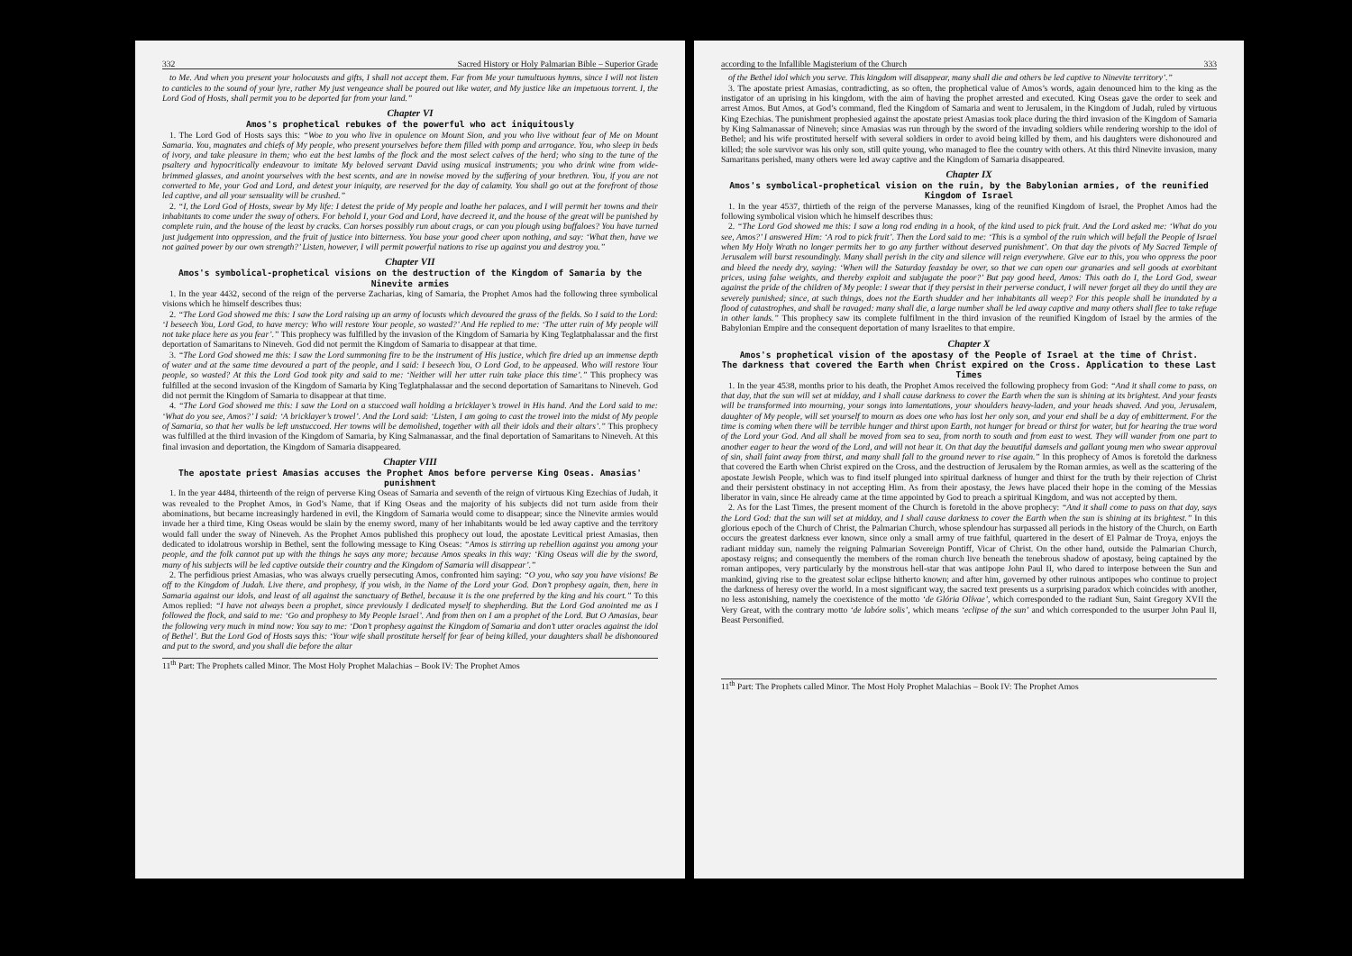332 Sacred History or Holy Palmarian Bible – Superior Grade
to Me. And when you present your holocausts and gifts, I shall not accept them. Far from Me your tumultuous hymns, since I will not listen to canticles to the sound of your lyre, rather My just vengeance shall be poured out like water, and My justice like an impetuous torrent. I, the Lord God of Hosts, shall permit you to be deported far from your land.”
Chapter VI
Amos's prophetical rebukes of the powerful who act iniquitously
1. The Lord God of Hosts says this: “Woe to you who live in opulence on Mount Sion, and you who live without fear of Me on Mount Samaria. You, magnates and chiefs of My people, who present yourselves before them filled with pomp and arrogance. You, who sleep in beds of ivory, and take pleasure in them; who eat the best lambs of the flock and the most select calves of the herd; who sing to the tune of the psaltery and hypocritically endeavour to imitate My beloved servant David using musical instruments; you who drink wine from wide-brimmed glasses, and anoint yourselves with the best scents, and are in nowise moved by the suffering of your brethren. You, if you are not converted to Me, your God and Lord, and detest your iniquity, are reserved for the day of calamity. You shall go out at the forefront of those led captive, and all your sensuality will be crushed.”
2. “I, the Lord God of Hosts, swear by My life: I detest the pride of My people and loathe her palaces, and I will permit her towns and their inhabitants to come under the sway of others. For behold I, your God and Lord, have decreed it, and the house of the great will be punished by complete ruin, and the house of the least by cracks. Can horses possibly run about crags, or can you plough using buffaloes? You have turned just judgement into oppression, and the fruit of justice into bitterness. You base your good cheer upon nothing, and say: ‘What then, have we not gained power by our own strength?’ Listen, however, I will permit powerful nations to rise up against you and destroy you.”
Chapter VII
Amos's symbolical-prophetical visions on the destruction of the Kingdom of Samaria by the Ninevite armies
1. In the year 4432, second of the reign of the perverse Zacharias, king of Samaria, the Prophet Amos had the following three symbolical visions which he himself describes thus:
2. “The Lord God showed me this: I saw the Lord raising up an army of locusts which devoured the grass of the fields. So I said to the Lord: ‘I beseech You, Lord God, to have mercy: Who will restore Your people, so wasted?’ And He replied to me: ‘The utter ruin of My people will not take place here as you fear’.” This prophecy was fulfilled by the invasion of the Kingdom of Samaria by King Teglatphalassar and the first deportation of Samaritans to Nineveh. God did not permit the Kingdom of Samaria to disappear at that time.
3. “The Lord God showed me this: I saw the Lord summoning fire to be the instrument of His justice, which fire dried up an immense depth of water and at the same time devoured a part of the people, and I said: I beseech You, O Lord God, to be appeased. Who will restore Your people, so wasted? At this the Lord God took pity and said to me: ‘Neither will her utter ruin take place this time’.” This prophecy was fulfilled at the second invasion of the Kingdom of Samaria by King Teglatphalassar and the second deportation of Samaritans to Nineveh. God did not permit the Kingdom of Samaria to disappear at that time.
4. “The Lord God showed me this: I saw the Lord on a stuccoed wall holding a bricklayer’s trowel in His hand. And the Lord said to me: ‘What do you see, Amos?’ I said: ‘A bricklayer’s trowel’. And the Lord said: ‘Listen, I am going to cast the trowel into the midst of My people of Samaria, so that her walls be left unstuccoed. Her towns will be demolished, together with all their idols and their altars’.” This prophecy was fulfilled at the third invasion of the Kingdom of Samaria, by King Salmanassar, and the final deportation of Samaritans to Nineveh. At this final invasion and deportation, the Kingdom of Samaria disappeared.
Chapter VIII
The apostate priest Amasias accuses the Prophet Amos before perverse King Oseas. Amasias' punishment
1. In the year 4484, thirteenth of the reign of perverse King Oseas of Samaria and seventh of the reign of virtuous King Ezechias of Judah, it was revealed to the Prophet Amos, in God’s Name, that if King Oseas and the majority of his subjects did not turn aside from their abominations, but became increasingly hardened in evil, the Kingdom of Samaria would come to disappear; since the Ninevite armies would invade her a third time, King Oseas would be slain by the enemy sword, many of her inhabitants would be led away captive and the territory would fall under the sway of Nineveh. As the Prophet Amos published this prophecy out loud, the apostate Levitical priest Amasias, then dedicated to idolatrous worship in Bethel, sent the following message to King Oseas: “Amos is stirring up rebellion against you among your people, and the folk cannot put up with the things he says any more; because Amos speaks in this way: ‘King Oseas will die by the sword, many of his subjects will be led captive outside their country and the Kingdom of Samaria will disappear’.”
2. The perfidious priest Amasias, who was always cruelly persecuting Amos, confronted him saying: “O you, who say you have visions! Be off to the Kingdom of Judah. Live there, and prophesy, if you wish, in the Name of the Lord your God. Don’t prophesy again, then, here in Samaria against our idols, and least of all against the sanctuary of Bethel, because it is the one preferred by the king and his court.” To this Amos replied: “I have not always been a prophet, since previously I dedicated myself to shepherding. But the Lord God anointed me as I followed the flock, and said to me: ‘Go and prophesy to My People Israel’. And from then on I am a prophet of the Lord. But O Amasias, bear the following very much in mind now: You say to me: ‘Don’t prophesy against the Kingdom of Samaria and don’t utter oracles against the idol of Bethel’. But the Lord God of Hosts says this: ‘Your wife shall prostitute herself for fear of being killed, your daughters shall be dishonoured and put to the sword, and you shall die before the altar
11<sup>th</sup> Part: The Prophets called Minor. The Most Holy Prophet Malachias – Book IV: The Prophet Amos
according to the Infallible Magisterium of the Church 333
of the Bethel idol which you serve. This kingdom will disappear, many shall die and others be led captive to Ninevite territory’.”
3. The apostate priest Amasias, contradicting, as so often, the prophetical value of Amos’s words, again denounced him to the king as the instigator of an uprising in his kingdom, with the aim of having the prophet arrested and executed. King Oseas gave the order to seek and arrest Amos. But Amos, at God’s command, fled the Kingdom of Samaria and went to Jerusalem, in the Kingdom of Judah, ruled by virtuous King Ezechias. The punishment prophesied against the apostate priest Amasias took place during the third invasion of the Kingdom of Samaria by King Salmanassar of Nineveh; since Amasias was run through by the sword of the invading soldiers while rendering worship to the idol of Bethel; and his wife prostituted herself with several soldiers in order to avoid being killed by them, and his daughters were dishonoured and killed; the sole survivor was his only son, still quite young, who managed to flee the country with others. At this third Ninevite invasion, many Samaritans perished, many others were led away captive and the Kingdom of Samaria disappeared.
Chapter IX
Amos's symbolical-prophetical vision on the ruin, by the Babylonian armies, of the reunified Kingdom of Israel
1. In the year 4537, thirtieth of the reign of the perverse Manasses, king of the reunified Kingdom of Israel, the Prophet Amos had the following symbolical vision which he himself describes thus:
2. “The Lord God showed me this: I saw a long rod ending in a hook, of the kind used to pick fruit. And the Lord asked me: ‘What do you see, Amos?’ I answered Him: ‘A rod to pick fruit’. Then the Lord said to me: ‘This is a symbol of the ruin which will befall the People of Israel when My Holy Wrath no longer permits her to go any further without deserved punishment’. On that day the pivots of My Sacred Temple of Jerusalem will burst resoundingly. Many shall perish in the city and silence will reign everywhere. Give ear to this, you who oppress the poor and bleed the needy dry, saying: ‘When will the Saturday feastday be over, so that we can open our granaries and sell goods at exorbitant prices, using false weights, and thereby exploit and subjugate the poor?’ But pay good heed, Amos: This oath do I, the Lord God, swear against the pride of the children of My people: I swear that if they persist in their perverse conduct, I will never forget all they do until they are severely punished; since, at such things, does not the Earth shudder and her inhabitants all weep? For this people shall be inundated by a flood of catastrophes, and shall be ravaged: many shall die, a large number shall be led away captive and many others shall flee to take refuge in other lands.” This prophecy saw its complete fulfilment in the third invasion of the reunified Kingdom of Israel by the armies of the Babylonian Empire and the consequent deportation of many Israelites to that empire.
Chapter X
Amos's prophetical vision of the apostasy of the People of Israel at the time of Christ.
The darkness that covered the Earth when Christ expired on the Cross. Application to these Last Times
1. In the year 4538, months prior to his death, the Prophet Amos received the following prophecy from God: “And it shall come to pass, on that day, that the sun will set at midday, and I shall cause darkness to cover the Earth when the sun is shining at its brightest. And your feasts will be transformed into mourning, your songs into lamentations, your shoulders heavy-laden, and your heads shaved. And you, Jerusalem, daughter of My people, will set yourself to mourn as does one who has lost her only son, and your end shall be a day of embitterment. For the time is coming when there will be terrible hunger and thirst upon Earth, not hunger for bread or thirst for water, but for hearing the true word of the Lord your God. And all shall be moved from sea to sea, from north to south and from east to west. They will wander from one part to another eager to hear the word of the Lord, and will not hear it. On that day the beautiful damsels and gallant young men who swear approval of sin, shall faint away from thirst, and many shall fall to the ground never to rise again.” In this prophecy of Amos is foretold the darkness that covered the Earth when Christ expired on the Cross, and the destruction of Jerusalem by the Roman armies, as well as the scattering of the apostate Jewish People, which was to find itself plunged into spiritual darkness of hunger and thirst for the truth by their rejection of Christ and their persistent obstinacy in not accepting Him. As from their apostasy, the Jews have placed their hope in the coming of the Messias liberator in vain, since He already came at the time appointed by God to preach a spiritual Kingdom, and was not accepted by them.
2. As for the Last Times, the present moment of the Church is foretold in the above prophecy: “And it shall come to pass on that day, says the Lord God: that the sun will set at midday, and I shall cause darkness to cover the Earth when the sun is shining at its brightest.” In this glorious epoch of the Church of Christ, the Palmarian Church, whose splendour has surpassed all periods in the history of the Church, on Earth occurs the greatest darkness ever known, since only a small army of true faithful, quartered in the desert of El Palmar de Troya, enjoys the radiant midday sun, namely the reigning Palmarian Sovereign Pontiff, Vicar of Christ. On the other hand, outside the Palmarian Church, apostasy reigns; and consequently the members of the roman church live beneath the tenebrous shadow of apostasy, being captained by the roman antipopes, very particularly by the monstrous hell-star that was antipope John Paul II, who dared to interpose between the Sun and mankind, giving rise to the greatest solar eclipse hitherto known; and after him, governed by other ruinous antipopes who continue to project the darkness of heresy over the world. In a most significant way, the sacred text presents us a surprising paradox which coincides with another, no less astonishing, namely the coexistence of the motto ‘de Glória Olívae’, which corresponded to the radiant Sun, Saint Gregory XVII the Very Great, with the contrary motto ‘de labóre solis’, which means ‘eclipse of the sun’ and which corresponded to the usurper John Paul II, Beast Personified.
11<sup>th</sup> Part: The Prophets called Minor. The Most Holy Prophet Malachias – Book IV: The Prophet Amos